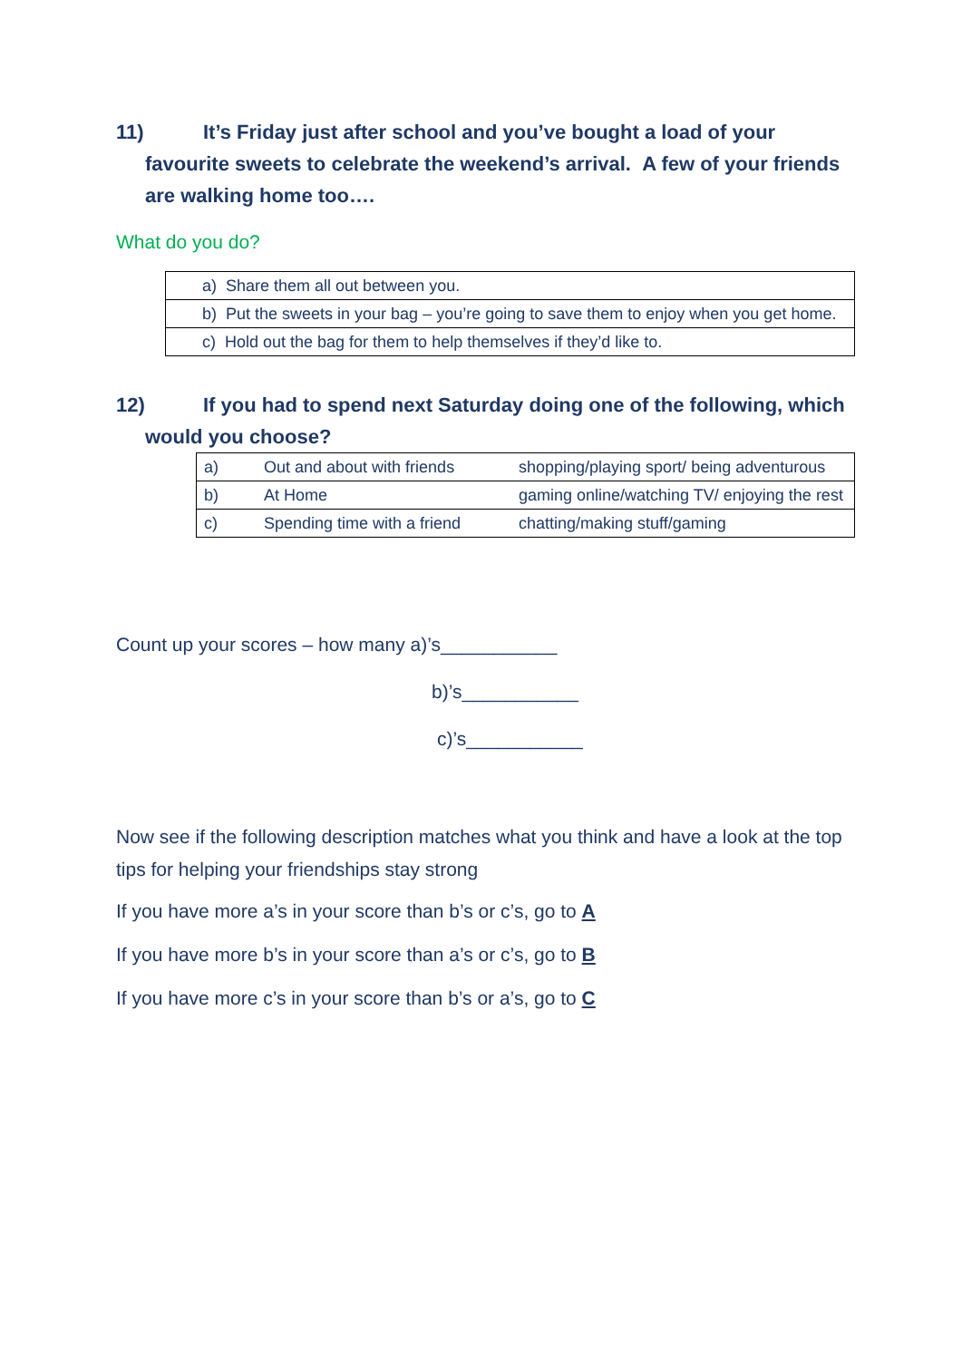11) It’s Friday just after school and you’ve bought a load of your favourite sweets to celebrate the weekend’s arrival. A few of your friends are walking home too….
What do you do?
| a) Share them all out between you. |
| b) Put the sweets in your bag – you’re going to save them to enjoy when you get home. |
| c) Hold out the bag for them to help themselves if they’d like to. |
12) If you had to spend next Saturday doing one of the following, which would you choose?
| a) | Out and about with friends | shopping/playing sport/ being adventurous |
| b) | At Home | gaming online/watching TV/ enjoying the rest |
| c) | Spending time with a friend | chatting/making stuff/gaming |
Count up your scores – how many a)’s___________
b)’s___________
c)’s___________
Now see if the following description matches what you think and have a look at the top tips for helping your friendships stay strong
If you have more a’s in your score than b’s or c’s, go to A
If you have more b’s in your score than a’s or c’s, go to B
If you have more c’s in your score than b’s or a’s, go to C